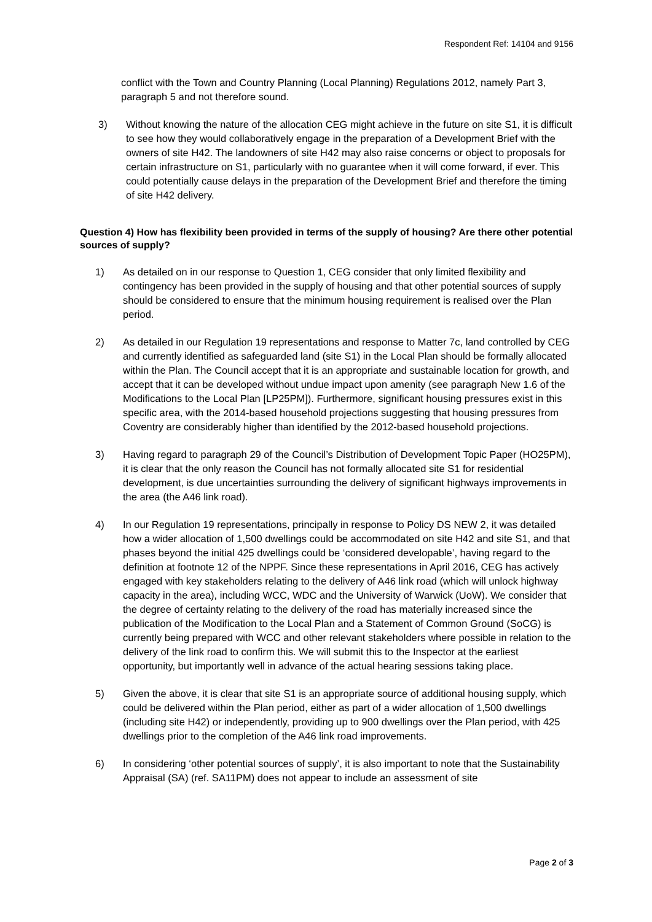Respondent Ref: 14104 and 9156
conflict with the Town and Country Planning (Local Planning) Regulations 2012, namely Part 3, paragraph 5 and not therefore sound.
3) Without knowing the nature of the allocation CEG might achieve in the future on site S1, it is difficult to see how they would collaboratively engage in the preparation of a Development Brief with the owners of site H42. The landowners of site H42 may also raise concerns or object to proposals for certain infrastructure on S1, particularly with no guarantee when it will come forward, if ever. This could potentially cause delays in the preparation of the Development Brief and therefore the timing of site H42 delivery.
Question 4) How has flexibility been provided in terms of the supply of housing? Are there other potential sources of supply?
1) As detailed on in our response to Question 1, CEG consider that only limited flexibility and contingency has been provided in the supply of housing and that other potential sources of supply should be considered to ensure that the minimum housing requirement is realised over the Plan period.
2) As detailed in our Regulation 19 representations and response to Matter 7c, land controlled by CEG and currently identified as safeguarded land (site S1) in the Local Plan should be formally allocated within the Plan. The Council accept that it is an appropriate and sustainable location for growth, and accept that it can be developed without undue impact upon amenity (see paragraph New 1.6 of the Modifications to the Local Plan [LP25PM]). Furthermore, significant housing pressures exist in this specific area, with the 2014-based household projections suggesting that housing pressures from Coventry are considerably higher than identified by the 2012-based household projections.
3) Having regard to paragraph 29 of the Council’s Distribution of Development Topic Paper (HO25PM), it is clear that the only reason the Council has not formally allocated site S1 for residential development, is due uncertainties surrounding the delivery of significant highways improvements in the area (the A46 link road).
4) In our Regulation 19 representations, principally in response to Policy DS NEW 2, it was detailed how a wider allocation of 1,500 dwellings could be accommodated on site H42 and site S1, and that phases beyond the initial 425 dwellings could be ‘considered developable’, having regard to the definition at footnote 12 of the NPPF. Since these representations in April 2016, CEG has actively engaged with key stakeholders relating to the delivery of A46 link road (which will unlock highway capacity in the area), including WCC, WDC and the University of Warwick (UoW). We consider that the degree of certainty relating to the delivery of the road has materially increased since the publication of the Modification to the Local Plan and a Statement of Common Ground (SoCG) is currently being prepared with WCC and other relevant stakeholders where possible in relation to the delivery of the link road to confirm this. We will submit this to the Inspector at the earliest opportunity, but importantly well in advance of the actual hearing sessions taking place.
5) Given the above, it is clear that site S1 is an appropriate source of additional housing supply, which could be delivered within the Plan period, either as part of a wider allocation of 1,500 dwellings (including site H42) or independently, providing up to 900 dwellings over the Plan period, with 425 dwellings prior to the completion of the A46 link road improvements.
6) In considering ‘other potential sources of supply’, it is also important to note that the Sustainability Appraisal (SA) (ref. SA11PM) does not appear to include an assessment of site
Page 2 of 3